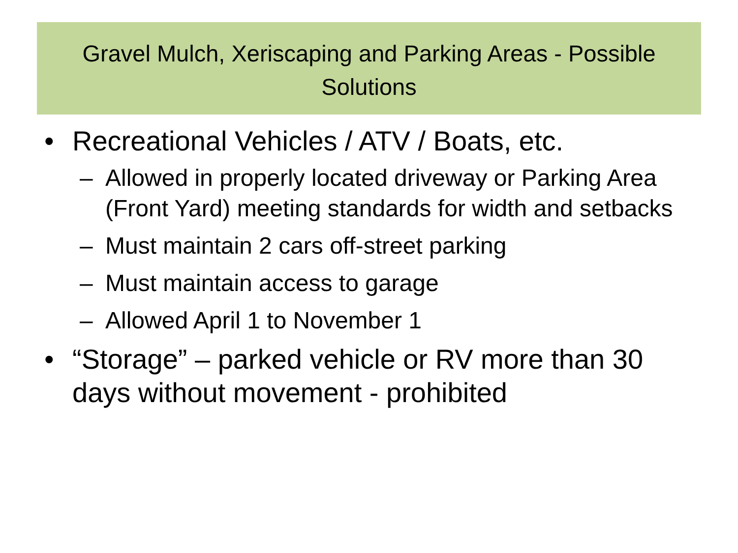Gravel Mulch, Xeriscaping and Parking Areas - Possible Solutions
• Recreational Vehicles / ATV / Boats, etc.
– Allowed in properly located driveway or Parking Area (Front Yard) meeting standards for width and setbacks
– Must maintain 2 cars off-street parking
– Must maintain access to garage
– Allowed April 1 to November 1
• “Storage” – parked vehicle or RV more than 30 days without movement - prohibited